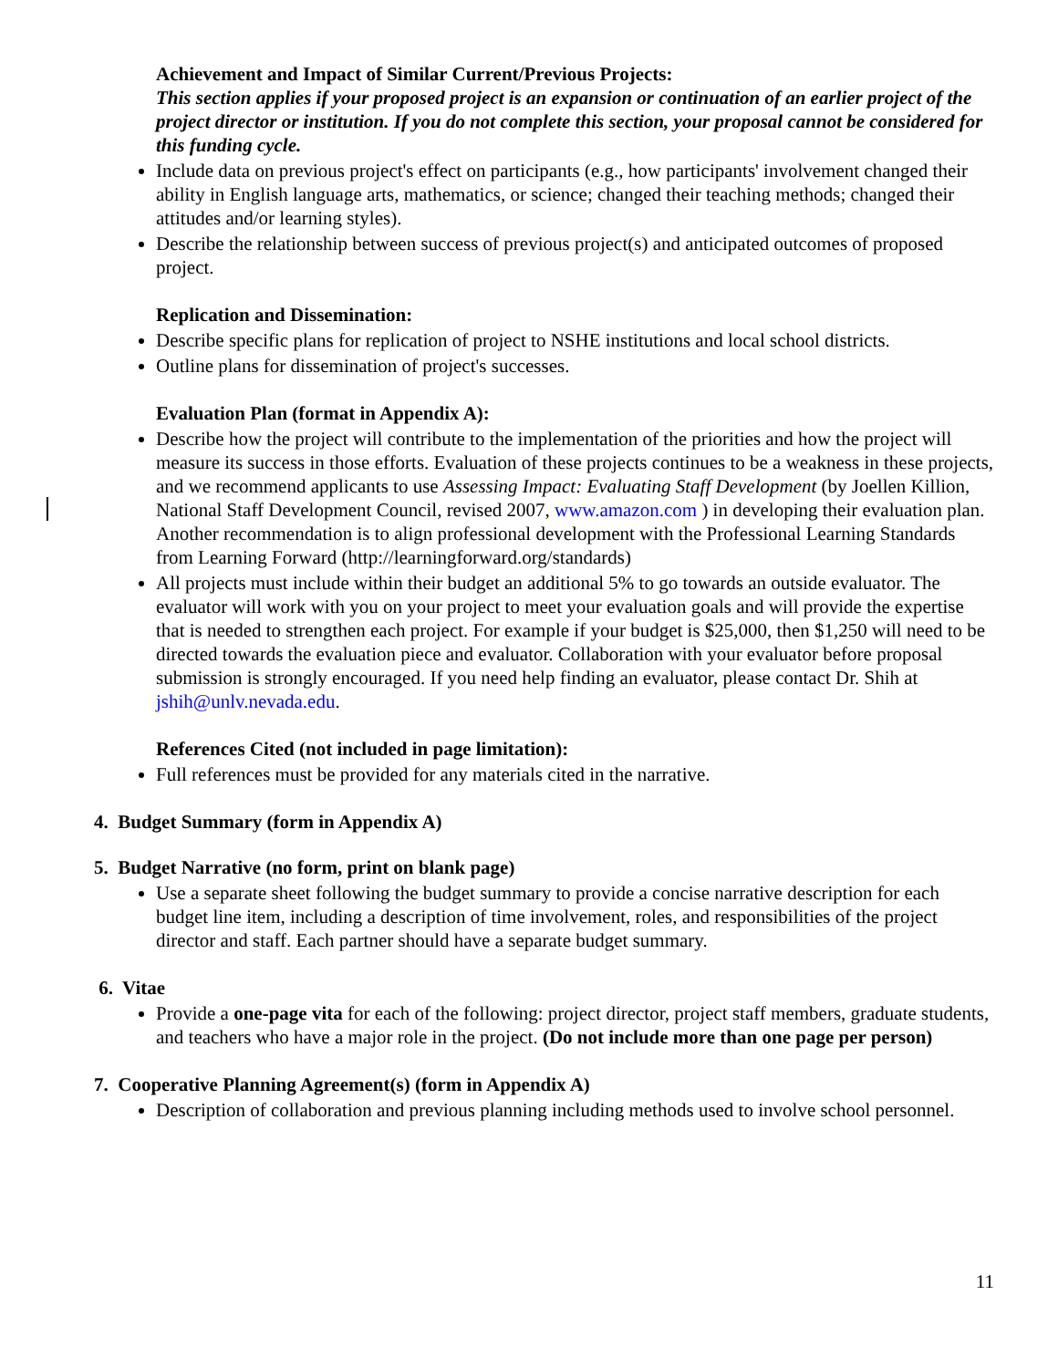Achievement and Impact of Similar Current/Previous Projects:
This section applies if your proposed project is an expansion or continuation of an earlier project of the project director or institution. If you do not complete this section, your proposal cannot be considered for this funding cycle.
Include data on previous project's effect on participants (e.g., how participants' involvement changed their ability in English language arts, mathematics, or science; changed their teaching methods; changed their attitudes and/or learning styles).
Describe the relationship between success of previous project(s) and anticipated outcomes of proposed project.
Replication and Dissemination:
Describe specific plans for replication of project to NSHE institutions and local school districts.
Outline plans for dissemination of project's successes.
Evaluation Plan (format in Appendix A):
Describe how the project will contribute to the implementation of the priorities and how the project will measure its success in those efforts. Evaluation of these projects continues to be a weakness in these projects, and we recommend applicants to use Assessing Impact: Evaluating Staff Development (by Joellen Killion, National Staff Development Council, revised 2007, www.amazon.com ) in developing their evaluation plan. Another recommendation is to align professional development with the Professional Learning Standards from Learning Forward (http://learningforward.org/standards)
All projects must include within their budget an additional 5% to go towards an outside evaluator. The evaluator will work with you on your project to meet your evaluation goals and will provide the expertise that is needed to strengthen each project. For example if your budget is $25,000, then $1,250 will need to be directed towards the evaluation piece and evaluator. Collaboration with your evaluator before proposal submission is strongly encouraged. If you need help finding an evaluator, please contact Dr. Shih at jshih@unlv.nevada.edu.
References Cited (not included in page limitation):
Full references must be provided for any materials cited in the narrative.
4. Budget Summary (form in Appendix A)
5. Budget Narrative (no form, print on blank page)
Use a separate sheet following the budget summary to provide a concise narrative description for each budget line item, including a description of time involvement, roles, and responsibilities of the project director and staff. Each partner should have a separate budget summary.
6. Vitae
Provide a one-page vita for each of the following: project director, project staff members, graduate students, and teachers who have a major role in the project. (Do not include more than one page per person)
7. Cooperative Planning Agreement(s) (form in Appendix A)
Description of collaboration and previous planning including methods used to involve school personnel.
11